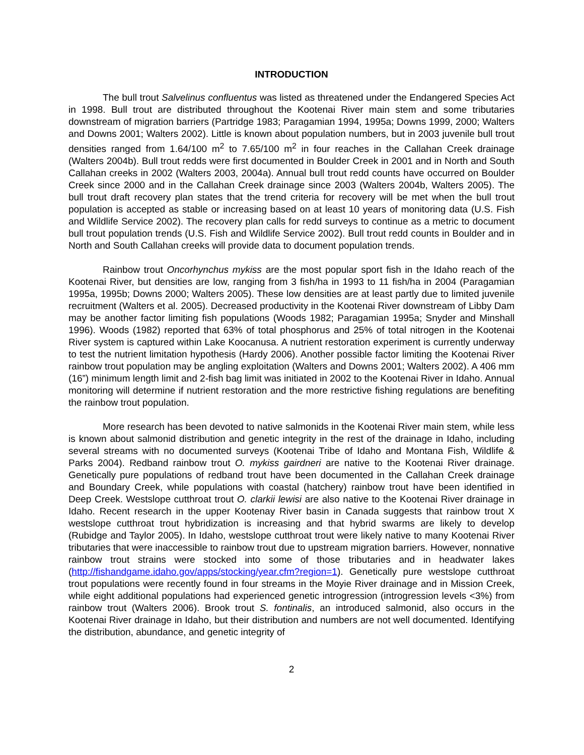INTRODUCTION
The bull trout Salvelinus confluentus was listed as threatened under the Endangered Species Act in 1998. Bull trout are distributed throughout the Kootenai River main stem and some tributaries downstream of migration barriers (Partridge 1983; Paragamian 1994, 1995a; Downs 1999, 2000; Walters and Downs 2001; Walters 2002). Little is known about population numbers, but in 2003 juvenile bull trout densities ranged from 1.64/100 m<sup>2</sup> to 7.65/100 m<sup>2</sup> in four reaches in the Callahan Creek drainage (Walters 2004b). Bull trout redds were first documented in Boulder Creek in 2001 and in North and South Callahan creeks in 2002 (Walters 2003, 2004a). Annual bull trout redd counts have occurred on Boulder Creek since 2000 and in the Callahan Creek drainage since 2003 (Walters 2004b, Walters 2005). The bull trout draft recovery plan states that the trend criteria for recovery will be met when the bull trout population is accepted as stable or increasing based on at least 10 years of monitoring data (U.S. Fish and Wildlife Service 2002). The recovery plan calls for redd surveys to continue as a metric to document bull trout population trends (U.S. Fish and Wildlife Service 2002). Bull trout redd counts in Boulder and in North and South Callahan creeks will provide data to document population trends.
Rainbow trout Oncorhynchus mykiss are the most popular sport fish in the Idaho reach of the Kootenai River, but densities are low, ranging from 3 fish/ha in 1993 to 11 fish/ha in 2004 (Paragamian 1995a, 1995b; Downs 2000; Walters 2005). These low densities are at least partly due to limited juvenile recruitment (Walters et al. 2005). Decreased productivity in the Kootenai River downstream of Libby Dam may be another factor limiting fish populations (Woods 1982; Paragamian 1995a; Snyder and Minshall 1996). Woods (1982) reported that 63% of total phosphorus and 25% of total nitrogen in the Kootenai River system is captured within Lake Koocanusa. A nutrient restoration experiment is currently underway to test the nutrient limitation hypothesis (Hardy 2006). Another possible factor limiting the Kootenai River rainbow trout population may be angling exploitation (Walters and Downs 2001; Walters 2002). A 406 mm (16”) minimum length limit and 2-fish bag limit was initiated in 2002 to the Kootenai River in Idaho. Annual monitoring will determine if nutrient restoration and the more restrictive fishing regulations are benefiting the rainbow trout population.
More research has been devoted to native salmonids in the Kootenai River main stem, while less is known about salmonid distribution and genetic integrity in the rest of the drainage in Idaho, including several streams with no documented surveys (Kootenai Tribe of Idaho and Montana Fish, Wildlife & Parks 2004). Redband rainbow trout O. mykiss gairdneri are native to the Kootenai River drainage. Genetically pure populations of redband trout have been documented in the Callahan Creek drainage and Boundary Creek, while populations with coastal (hatchery) rainbow trout have been identified in Deep Creek. Westslope cutthroat trout O. clarkii lewisi are also native to the Kootenai River drainage in Idaho. Recent research in the upper Kootenay River basin in Canada suggests that rainbow trout X westslope cutthroat trout hybridization is increasing and that hybrid swarms are likely to develop (Rubidge and Taylor 2005). In Idaho, westslope cutthroat trout were likely native to many Kootenai River tributaries that were inaccessible to rainbow trout due to upstream migration barriers. However, nonnative rainbow trout strains were stocked into some of those tributaries and in headwater lakes (http://fishandgame.idaho.gov/apps/stocking/year.cfm?region=1). Genetically pure westslope cutthroat trout populations were recently found in four streams in the Moyie River drainage and in Mission Creek, while eight additional populations had experienced genetic introgression (introgression levels <3%) from rainbow trout (Walters 2006). Brook trout S. fontinalis, an introduced salmonid, also occurs in the Kootenai River drainage in Idaho, but their distribution and numbers are not well documented. Identifying the distribution, abundance, and genetic integrity of
2